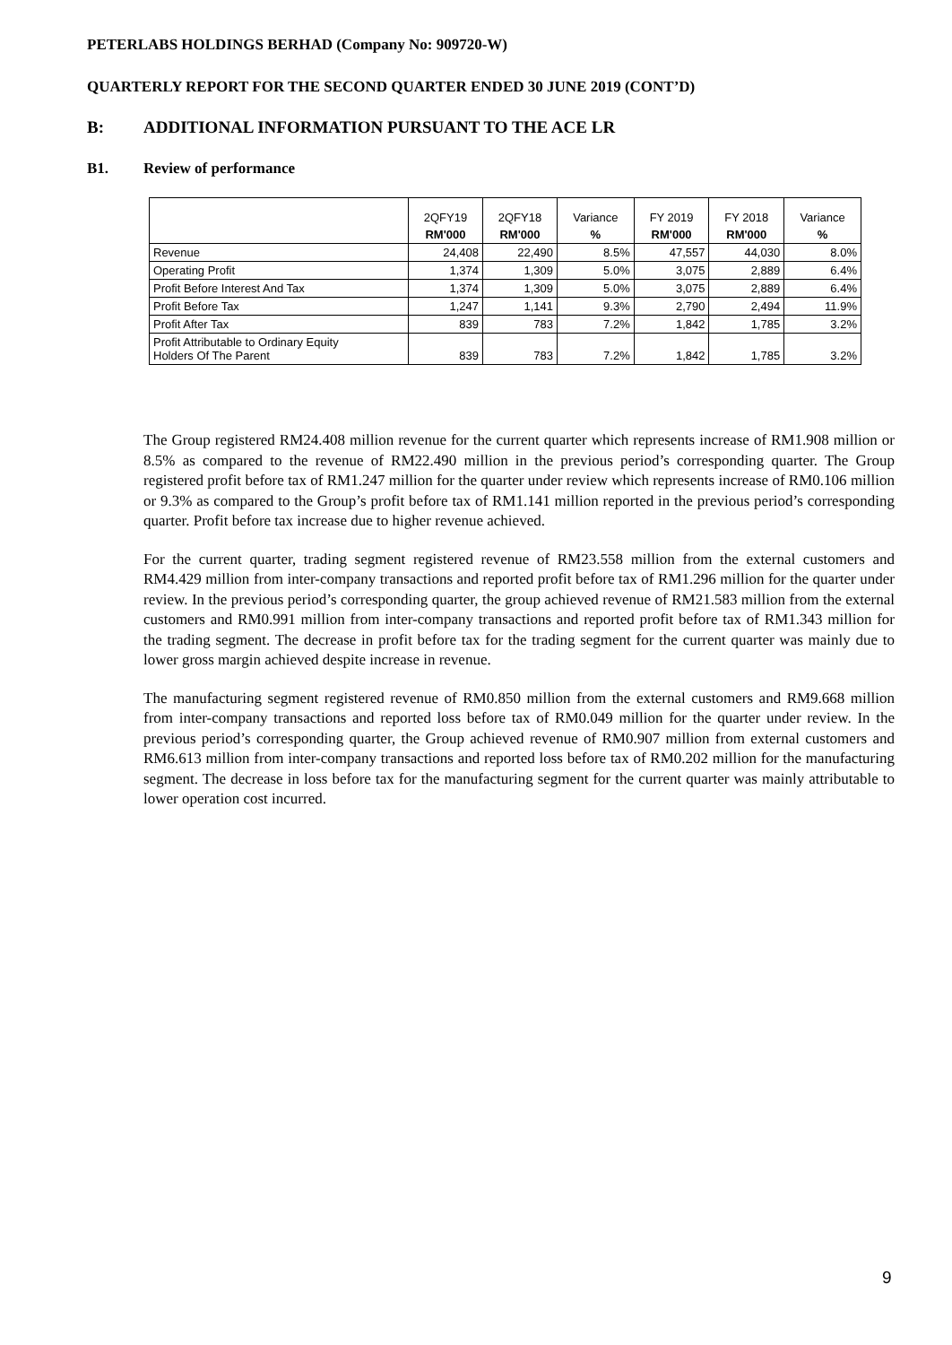PETERLABS HOLDINGS BERHAD (Company No: 909720-W)
QUARTERLY REPORT FOR THE SECOND QUARTER ENDED 30 JUNE 2019 (CONT’D)
B: ADDITIONAL INFORMATION PURSUANT TO THE ACE LR
B1. Review of performance
| | 2QFY19 | 2QFY18 | Variance | FY 2019 | FY 2018 | Variance |
| --- | --- | --- | --- | --- | --- | --- |
| | RM'000 | RM'000 | % | RM'000 | RM'000 | % |
| Revenue | 24,408 | 22,490 | 8.5% | 47,557 | 44,030 | 8.0% |
| Operating Profit | 1,374 | 1,309 | 5.0% | 3,075 | 2,889 | 6.4% |
| Profit Before Interest And Tax | 1,374 | 1,309 | 5.0% | 3,075 | 2,889 | 6.4% |
| Profit Before Tax | 1,247 | 1,141 | 9.3% | 2,790 | 2,494 | 11.9% |
| Profit After Tax | 839 | 783 | 7.2% | 1,842 | 1,785 | 3.2% |
| Profit Attributable to Ordinary Equity Holders Of The Parent | 839 | 783 | 7.2% | 1,842 | 1,785 | 3.2% |
The Group registered RM24.408 million revenue for the current quarter which represents increase of RM1.908 million or 8.5% as compared to the revenue of RM22.490 million in the previous period’s corresponding quarter. The Group registered profit before tax of RM1.247 million for the quarter under review which represents increase of RM0.106 million or 9.3% as compared to the Group’s profit before tax of RM1.141 million reported in the previous period’s corresponding quarter. Profit before tax increase due to higher revenue achieved.
For the current quarter, trading segment registered revenue of RM23.558 million from the external customers and RM4.429 million from inter-company transactions and reported profit before tax of RM1.296 million for the quarter under review. In the previous period’s corresponding quarter, the group achieved revenue of RM21.583 million from the external customers and RM0.991 million from inter-company transactions and reported profit before tax of RM1.343 million for the trading segment. The decrease in profit before tax for the trading segment for the current quarter was mainly due to lower gross margin achieved despite increase in revenue.
The manufacturing segment registered revenue of RM0.850 million from the external customers and RM9.668 million from inter-company transactions and reported loss before tax of RM0.049 million for the quarter under review. In the previous period’s corresponding quarter, the Group achieved revenue of RM0.907 million from external customers and RM6.613 million from inter-company transactions and reported loss before tax of RM0.202 million for the manufacturing segment. The decrease in loss before tax for the manufacturing segment for the current quarter was mainly attributable to lower operation cost incurred.
9